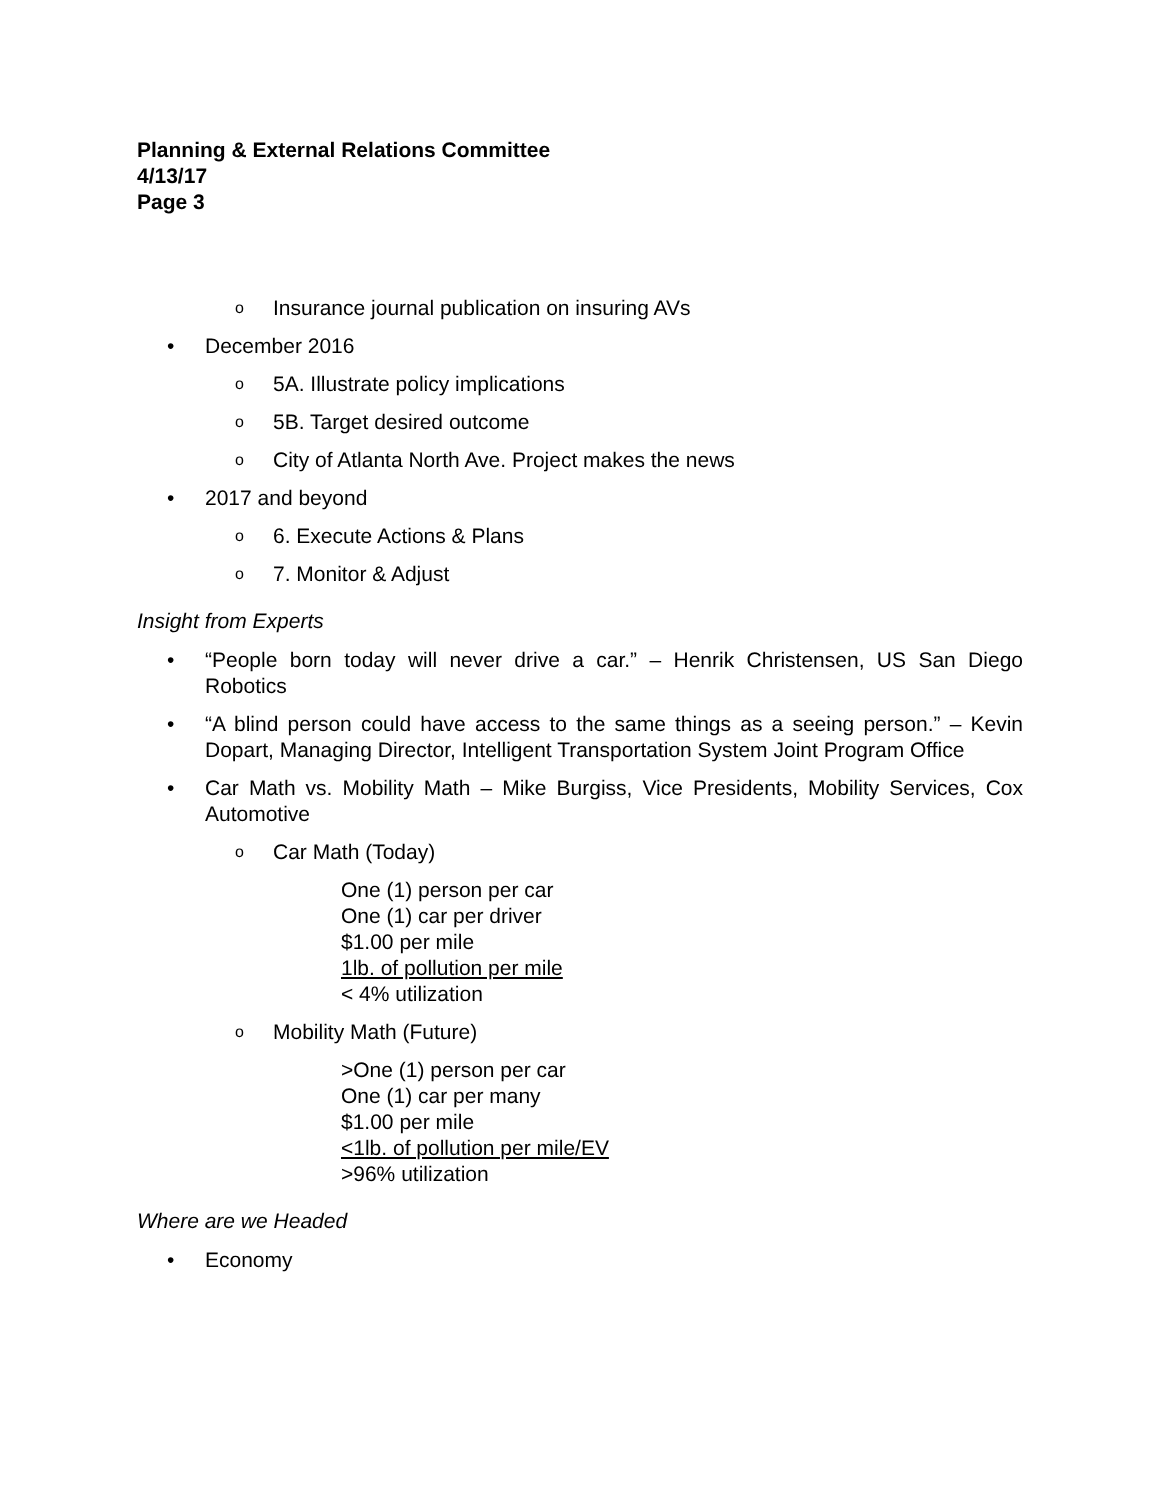Planning & External Relations Committee
4/13/17
Page 3
o Insurance journal publication on insuring AVs
• December 2016
o 5A. Illustrate policy implications
o 5B. Target desired outcome
o City of Atlanta North Ave. Project makes the news
• 2017 and beyond
o 6. Execute Actions & Plans
o 7. Monitor & Adjust
Insight from Experts
• “People born today will never drive a car.” – Henrik Christensen, US San Diego Robotics
• “A blind person could have access to the same things as a seeing person.” – Kevin Dopart, Managing Director, Intelligent Transportation System Joint Program Office
• Car Math vs. Mobility Math – Mike Burgiss, Vice Presidents, Mobility Services, Cox Automotive
o Car Math (Today)
One (1) person per car
One (1) car per driver
$1.00 per mile
1lb. of pollution per mile
< 4% utilization
o Mobility Math (Future)
>One (1) person per car
One (1) car per many
$1.00 per mile
<1lb. of pollution per mile/EV
>96% utilization
Where are we Headed
• Economy